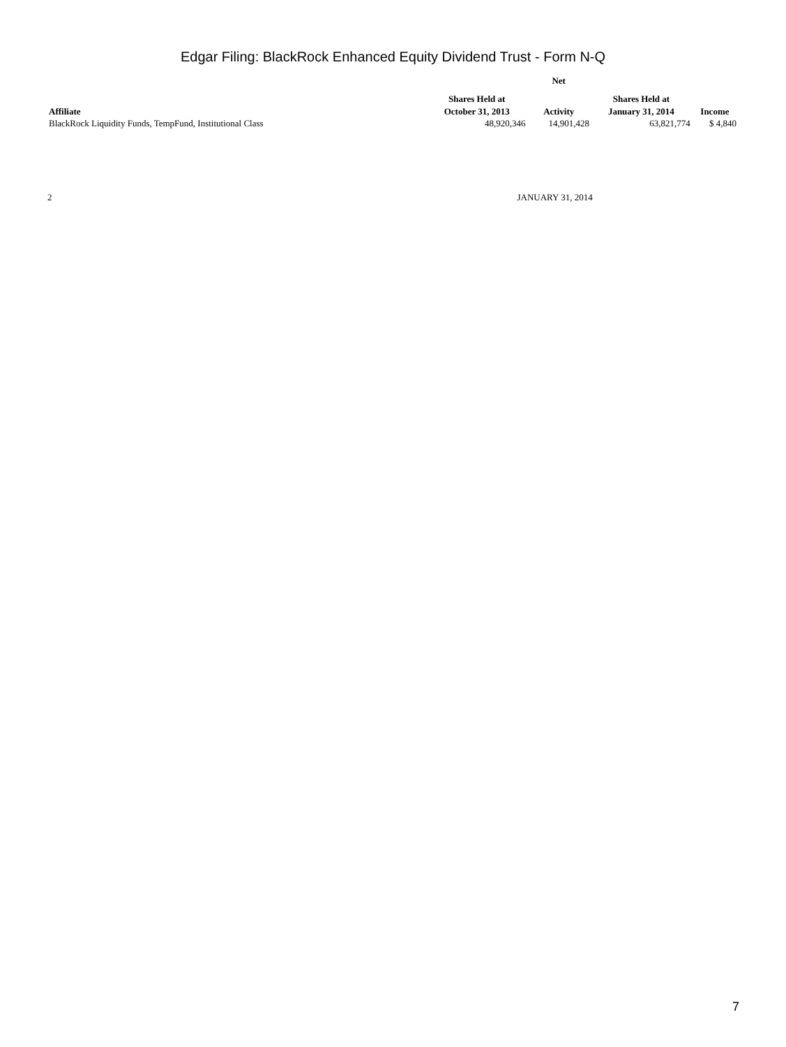Edgar Filing: BlackRock Enhanced Equity Dividend Trust - Form N-Q
| | | Net | | |
| --- | --- | --- | --- | --- |
| Affiliate | Shares Held at October 31, 2013 | Activity | Shares Held at January 31, 2014 | Income |
| BlackRock Liquidity Funds, TempFund, Institutional Class | 48,920,346 | 14,901,428 | 63,821,774 | $ 4,840 |
2 JANUARY 31, 2014
7